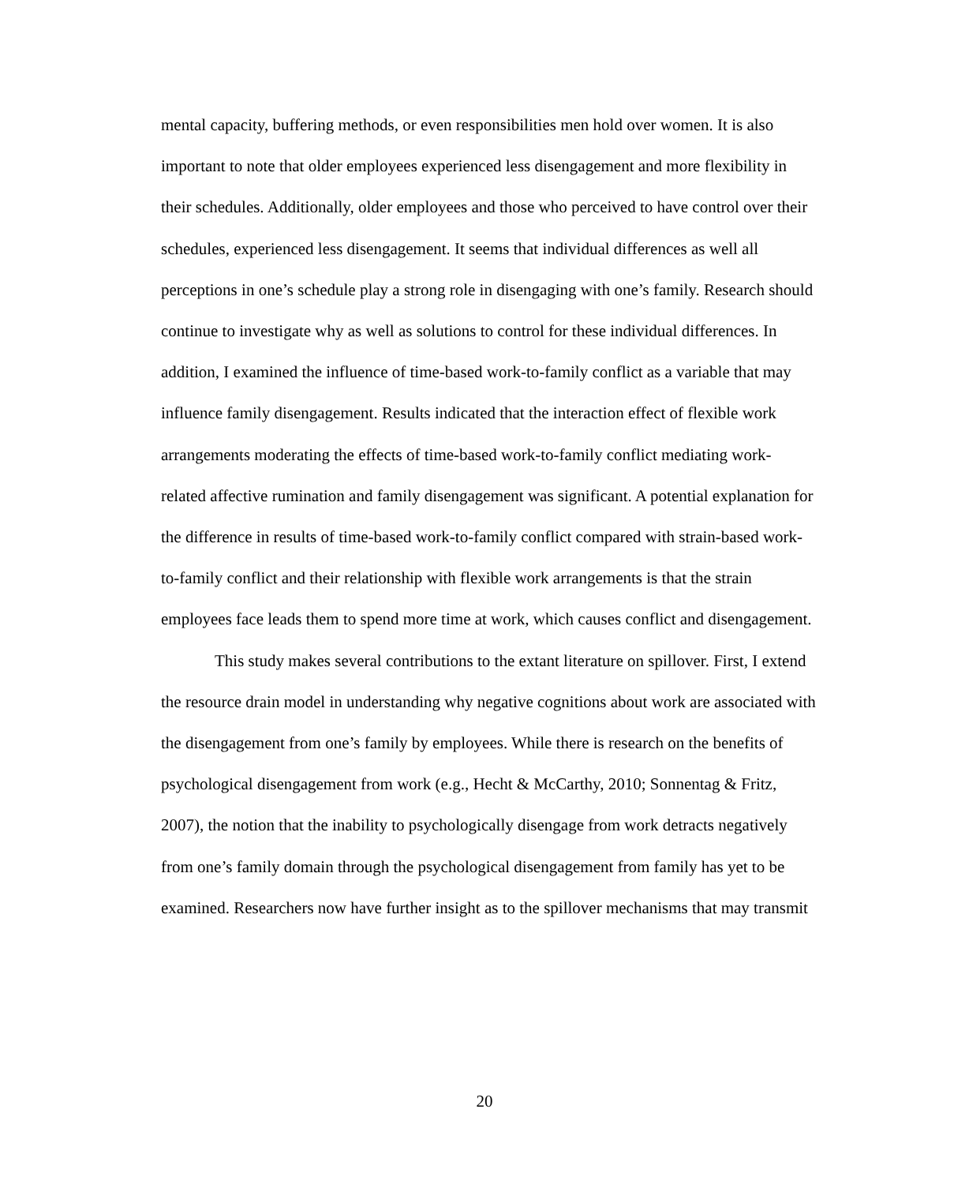mental capacity, buffering methods, or even responsibilities men hold over women. It is also important to note that older employees experienced less disengagement and more flexibility in their schedules. Additionally, older employees and those who perceived to have control over their schedules, experienced less disengagement. It seems that individual differences as well all perceptions in one’s schedule play a strong role in disengaging with one’s family. Research should continue to investigate why as well as solutions to control for these individual differences. In addition, I examined the influence of time-based work-to-family conflict as a variable that may influence family disengagement. Results indicated that the interaction effect of flexible work arrangements moderating the effects of time-based work-to-family conflict mediating work-related affective rumination and family disengagement was significant. A potential explanation for the difference in results of time-based work-to-family conflict compared with strain-based work-to-family conflict and their relationship with flexible work arrangements is that the strain employees face leads them to spend more time at work, which causes conflict and disengagement.
This study makes several contributions to the extant literature on spillover. First, I extend the resource drain model in understanding why negative cognitions about work are associated with the disengagement from one’s family by employees. While there is research on the benefits of psychological disengagement from work (e.g., Hecht & McCarthy, 2010; Sonnentag & Fritz, 2007), the notion that the inability to psychologically disengage from work detracts negatively from one’s family domain through the psychological disengagement from family has yet to be examined. Researchers now have further insight as to the spillover mechanisms that may transmit
20